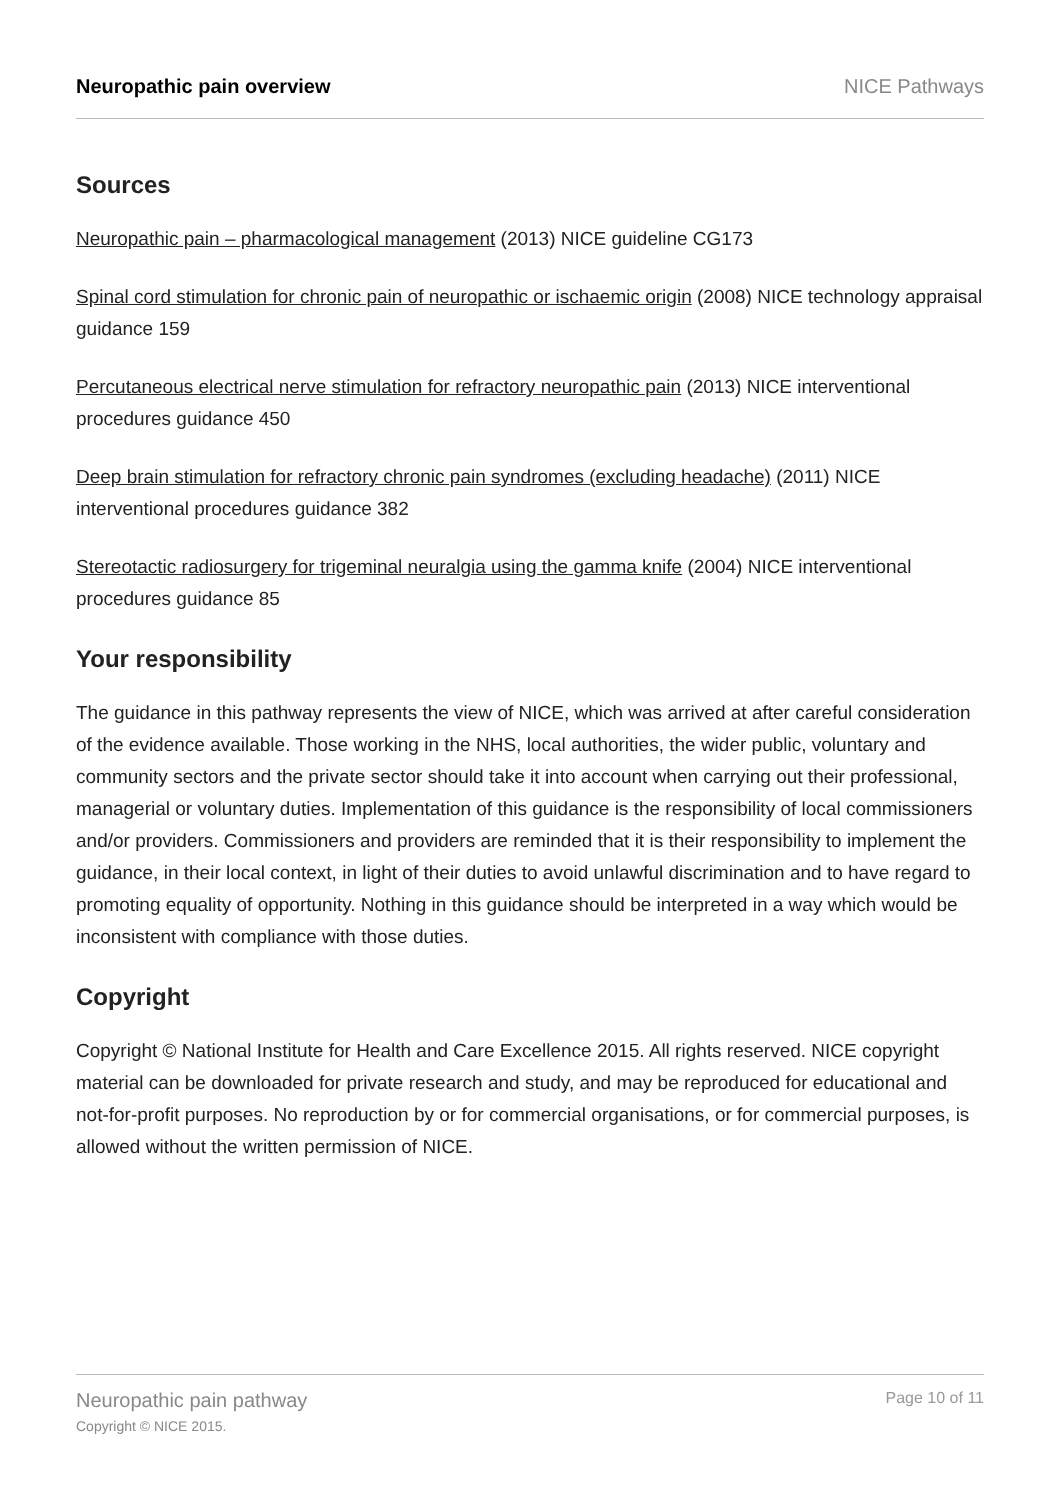Neuropathic pain overview NICE Pathways
Sources
Neuropathic pain – pharmacological management (2013) NICE guideline CG173
Spinal cord stimulation for chronic pain of neuropathic or ischaemic origin (2008) NICE technology appraisal guidance 159
Percutaneous electrical nerve stimulation for refractory neuropathic pain (2013) NICE interventional procedures guidance 450
Deep brain stimulation for refractory chronic pain syndromes (excluding headache) (2011) NICE interventional procedures guidance 382
Stereotactic radiosurgery for trigeminal neuralgia using the gamma knife (2004) NICE interventional procedures guidance 85
Your responsibility
The guidance in this pathway represents the view of NICE, which was arrived at after careful consideration of the evidence available. Those working in the NHS, local authorities, the wider public, voluntary and community sectors and the private sector should take it into account when carrying out their professional, managerial or voluntary duties. Implementation of this guidance is the responsibility of local commissioners and/or providers. Commissioners and providers are reminded that it is their responsibility to implement the guidance, in their local context, in light of their duties to avoid unlawful discrimination and to have regard to promoting equality of opportunity. Nothing in this guidance should be interpreted in a way which would be inconsistent with compliance with those duties.
Copyright
Copyright © National Institute for Health and Care Excellence 2015. All rights reserved. NICE copyright material can be downloaded for private research and study, and may be reproduced for educational and not-for-profit purposes. No reproduction by or for commercial organisations, or for commercial purposes, is allowed without the written permission of NICE.
Neuropathic pain pathway
Copyright © NICE 2015.
Page 10 of 11